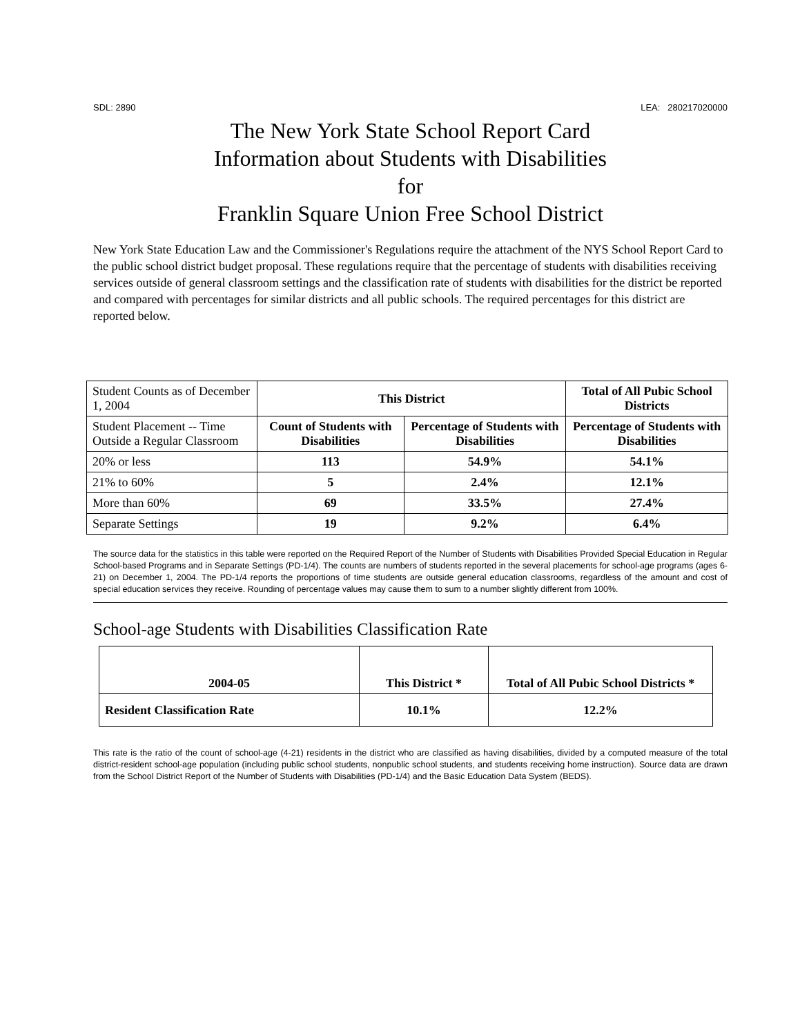SDL: 2890 LEA: 280217020000
The New York State School Report Card
Information about Students with Disabilities
for
Franklin Square Union Free School District
New York State Education Law and the Commissioner's Regulations require the attachment of the NYS School Report Card to the public school district budget proposal. These regulations require that the percentage of students with disabilities receiving services outside of general classroom settings and the classification rate of students with disabilities for the district be reported and compared with percentages for similar districts and all public schools. The required percentages for this district are reported below.
| Student Counts as of December 1, 2004 | This District | | Total of All Pubic School Districts |
| Student Placement -- Time Outside a Regular Classroom | Count of Students with Disabilities | Percentage of Students with Disabilities | Percentage of Students with Disabilities |
| 20% or less | 113 | 54.9% | 54.1% |
| 21% to 60% | 5 | 2.4% | 12.1% |
| More than 60% | 69 | 33.5% | 27.4% |
| Separate Settings | 19 | 9.2% | 6.4% |
The source data for the statistics in this table were reported on the Required Report of the Number of Students with Disabilities Provided Special Education in Regular School-based Programs and in Separate Settings (PD-1/4). The counts are numbers of students reported in the several placements for school-age programs (ages 6-21) on December 1, 2004. The PD-1/4 reports the proportions of time students are outside general education classrooms, regardless of the amount and cost of special education services they receive. Rounding of percentage values may cause them to sum to a number slightly different from 100%.
School-age Students with Disabilities Classification Rate
| 2004-05 | This District * | Total of All Pubic School Districts * |
| --- | --- | --- |
| Resident Classification Rate | 10.1% | 12.2% |
This rate is the ratio of the count of school-age (4-21) residents in the district who are classified as having disabilities, divided by a computed measure of the total district-resident school-age population (including public school students, nonpublic school students, and students receiving home instruction). Source data are drawn from the School District Report of the Number of Students with Disabilities (PD-1/4) and the Basic Education Data System (BEDS).